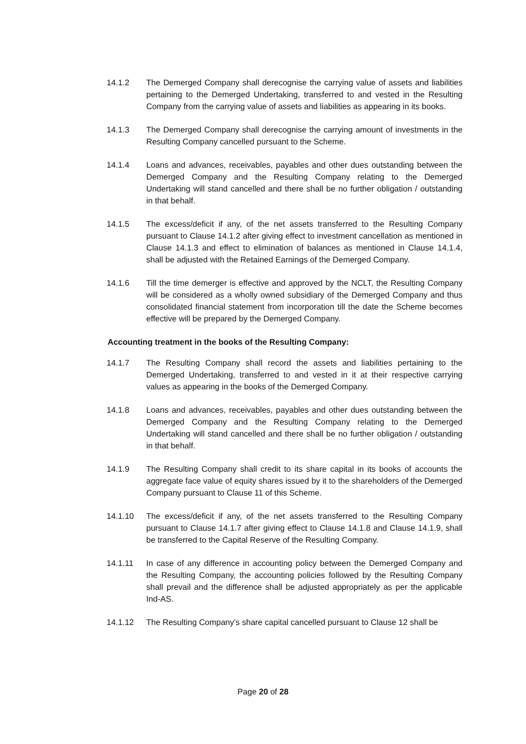14.1.2 The Demerged Company shall derecognise the carrying value of assets and liabilities pertaining to the Demerged Undertaking, transferred to and vested in the Resulting Company from the carrying value of assets and liabilities as appearing in its books.
14.1.3 The Demerged Company shall derecognise the carrying amount of investments in the Resulting Company cancelled pursuant to the Scheme.
14.1.4 Loans and advances, receivables, payables and other dues outstanding between the Demerged Company and the Resulting Company relating to the Demerged Undertaking will stand cancelled and there shall be no further obligation / outstanding in that behalf.
14.1.5 The excess/deficit if any, of the net assets transferred to the Resulting Company pursuant to Clause 14.1.2 after giving effect to investment cancellation as mentioned in Clause 14.1.3 and effect to elimination of balances as mentioned in Clause 14.1.4, shall be adjusted with the Retained Earnings of the Demerged Company.
14.1.6 Till the time demerger is effective and approved by the NCLT, the Resulting Company will be considered as a wholly owned subsidiary of the Demerged Company and thus consolidated financial statement from incorporation till the date the Scheme becomes effective will be prepared by the Demerged Company.
Accounting treatment in the books of the Resulting Company:
14.1.7 The Resulting Company shall record the assets and liabilities pertaining to the Demerged Undertaking, transferred to and vested in it at their respective carrying values as appearing in the books of the Demerged Company.
14.1.8 Loans and advances, receivables, payables and other dues outstanding between the Demerged Company and the Resulting Company relating to the Demerged Undertaking will stand cancelled and there shall be no further obligation / outstanding in that behalf.
14.1.9 The Resulting Company shall credit to its share capital in its books of accounts the aggregate face value of equity shares issued by it to the shareholders of the Demerged Company pursuant to Clause 11 of this Scheme.
14.1.10 The excess/deficit if any, of the net assets transferred to the Resulting Company pursuant to Clause 14.1.7 after giving effect to Clause 14.1.8 and Clause 14.1.9, shall be transferred to the Capital Reserve of the Resulting Company.
14.1.11 In case of any difference in accounting policy between the Demerged Company and the Resulting Company, the accounting policies followed by the Resulting Company shall prevail and the difference shall be adjusted appropriately as per the applicable Ind-AS.
14.1.12 The Resulting Company’s share capital cancelled pursuant to Clause 12 shall be
Page 20 of 28